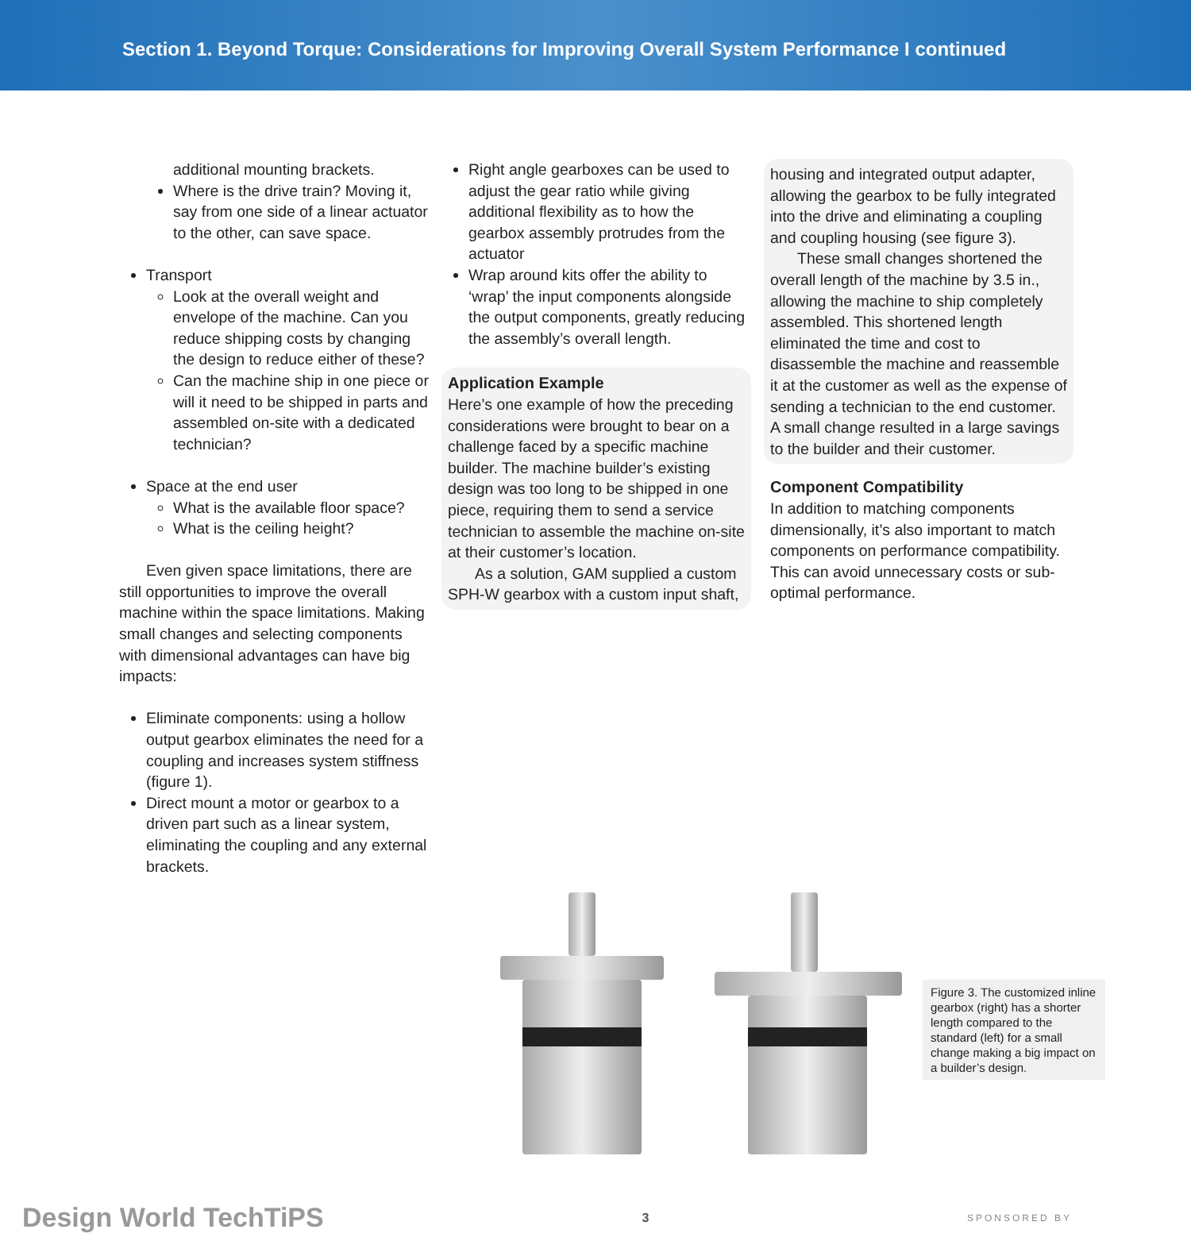Section 1. Beyond Torque: Considerations for Improving Overall System Performance I continued
additional mounting brackets.
Where is the drive train? Moving it, say from one side of a linear actuator to the other, can save space.
Transport
Look at the overall weight and envelope of the machine. Can you reduce shipping costs by changing the design to reduce either of these?
Can the machine ship in one piece or will it need to be shipped in parts and assembled on-site with a dedicated technician?
Space at the end user
What is the available floor space?
What is the ceiling height?
Even given space limitations, there are still opportunities to improve the overall machine within the space limitations. Making small changes and selecting components with dimensional advantages can have big impacts:
Eliminate components: using a hollow output gearbox eliminates the need for a coupling and increases system stiffness (figure 1).
Direct mount a motor or gearbox to a driven part such as a linear system, eliminating the coupling and any external brackets.
Right angle gearboxes can be used to adjust the gear ratio while giving additional flexibility as to how the gearbox assembly protrudes from the actuator
Wrap around kits offer the ability to ‘wrap’ the input components alongside the output components, greatly reducing the assembly’s overall length.
Application Example
Here’s one example of how the preceding considerations were brought to bear on a challenge faced by a specific machine builder. The machine builder’s existing design was too long to be shipped in one piece, requiring them to send a service technician to assemble the machine on-site at their customer’s location.
As a solution, GAM supplied a custom SPH-W gearbox with a custom input shaft,
housing and integrated output adapter, allowing the gearbox to be fully integrated into the drive and eliminating a coupling and coupling housing (see figure 3).
These small changes shortened the overall length of the machine by 3.5 in., allowing the machine to ship completely assembled. This shortened length eliminated the time and cost to disassemble the machine and reassemble it at the customer as well as the expense of sending a technician to the end customer. A small change resulted in a large savings to the builder and their customer.
Component Compatibility
In addition to matching components dimensionally, it’s also important to match components on performance compatibility. This can avoid unnecessary costs or sub-optimal performance.
Figure 3. The customized inline gearbox (right) has a shorter length compared to the standard (left) for a small change making a big impact on a builder’s design.
Design World TechTiPS 3 SPONSORED BY